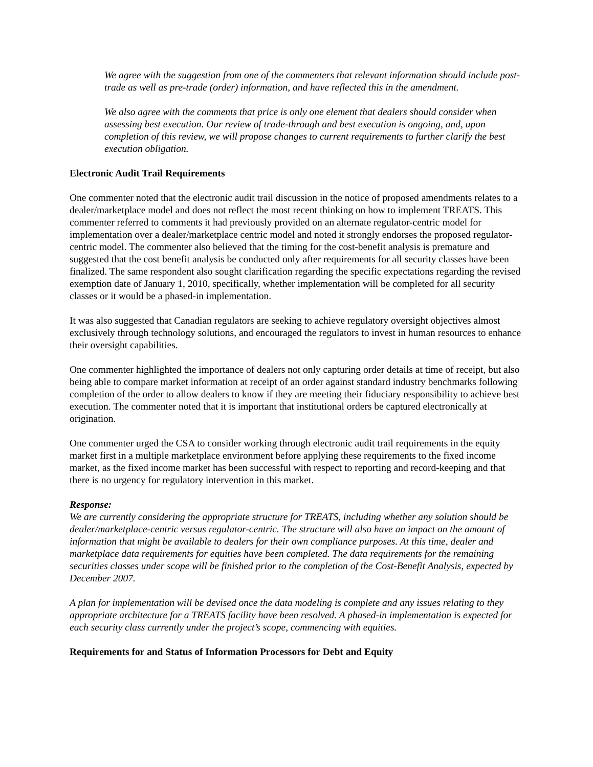We agree with the suggestion from one of the commenters that relevant information should include post-trade as well as pre-trade (order) information, and have reflected this in the amendment.
We also agree with the comments that price is only one element that dealers should consider when assessing best execution. Our review of trade-through and best execution is ongoing, and, upon completion of this review, we will propose changes to current requirements to further clarify the best execution obligation.
Electronic Audit Trail Requirements
One commenter noted that the electronic audit trail discussion in the notice of proposed amendments relates to a dealer/marketplace model and does not reflect the most recent thinking on how to implement TREATS. This commenter referred to comments it had previously provided on an alternate regulator-centric model for implementation over a dealer/marketplace centric model and noted it strongly endorses the proposed regulator-centric model. The commenter also believed that the timing for the cost-benefit analysis is premature and suggested that the cost benefit analysis be conducted only after requirements for all security classes have been finalized. The same respondent also sought clarification regarding the specific expectations regarding the revised exemption date of January 1, 2010, specifically, whether implementation will be completed for all security classes or it would be a phased-in implementation.
It was also suggested that Canadian regulators are seeking to achieve regulatory oversight objectives almost exclusively through technology solutions, and encouraged the regulators to invest in human resources to enhance their oversight capabilities.
One commenter highlighted the importance of dealers not only capturing order details at time of receipt, but also being able to compare market information at receipt of an order against standard industry benchmarks following completion of the order to allow dealers to know if they are meeting their fiduciary responsibility to achieve best execution. The commenter noted that it is important that institutional orders be captured electronically at origination.
One commenter urged the CSA to consider working through electronic audit trail requirements in the equity market first in a multiple marketplace environment before applying these requirements to the fixed income market, as the fixed income market has been successful with respect to reporting and record-keeping and that there is no urgency for regulatory intervention in this market.
Response:
We are currently considering the appropriate structure for TREATS, including whether any solution should be dealer/marketplace-centric versus regulator-centric. The structure will also have an impact on the amount of information that might be available to dealers for their own compliance purposes. At this time, dealer and marketplace data requirements for equities have been completed. The data requirements for the remaining securities classes under scope will be finished prior to the completion of the Cost-Benefit Analysis, expected by December 2007.
A plan for implementation will be devised once the data modeling is complete and any issues relating to they appropriate architecture for a TREATS facility have been resolved. A phased-in implementation is expected for each security class currently under the project’s scope, commencing with equities.
Requirements for and Status of Information Processors for Debt and Equity